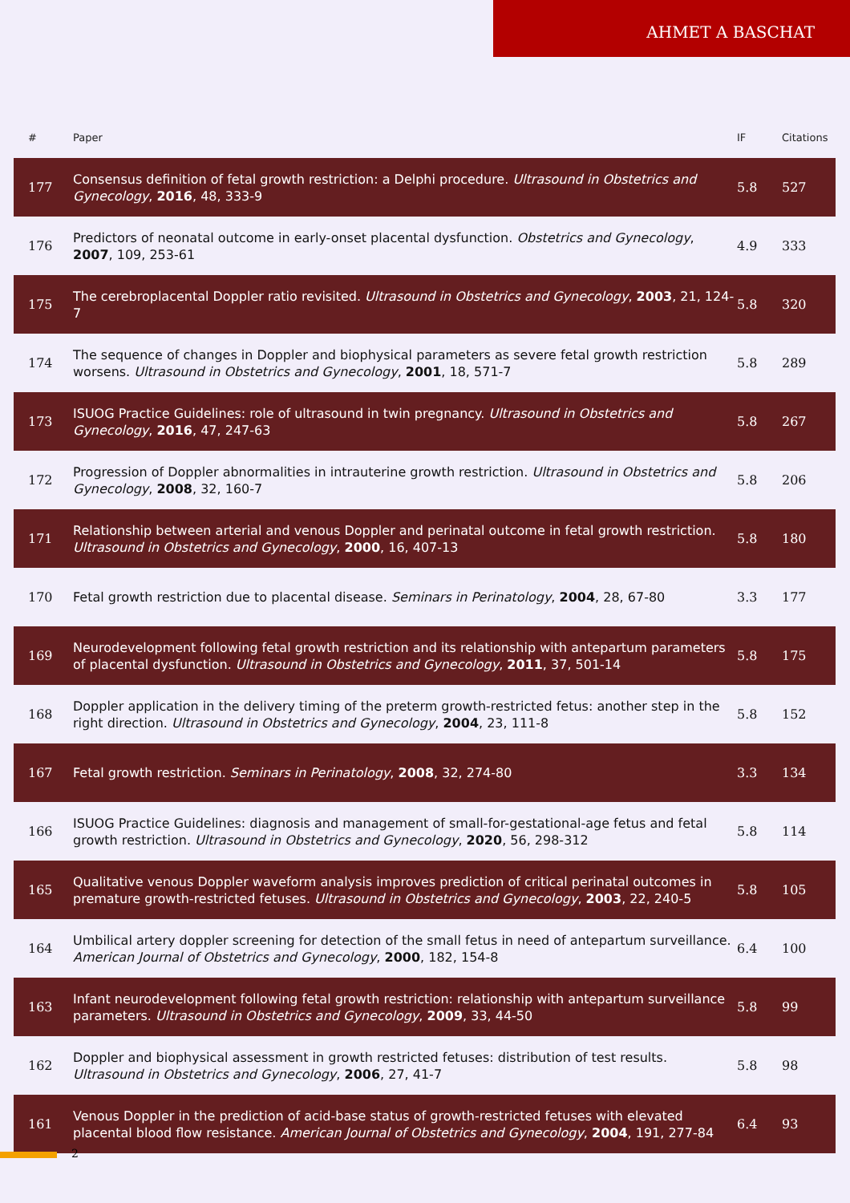AHMET A BASCHAT
| # | Paper | IF | Citations |
| --- | --- | --- | --- |
| 177 | Consensus definition of fetal growth restriction: a Delphi procedure. Ultrasound in Obstetrics and Gynecology , 2016 , 48, 333-9 | 5.8 | 527 |
| 176 | Predictors of neonatal outcome in early-onset placental dysfunction. Obstetrics and Gynecology , 2007 , 109, 253-61 | 4.9 | 333 |
| 175 | The cerebroplacental Doppler ratio revisited. Ultrasound in Obstetrics and Gynecology , 2003 , 21, 124-7 | 5.8 | 320 |
| 174 | The sequence of changes in Doppler and biophysical parameters as severe fetal growth restriction worsens. Ultrasound in Obstetrics and Gynecology , 2001 , 18, 571-7 | 5.8 | 289 |
| 173 | ISUOG Practice Guidelines: role of ultrasound in twin pregnancy. Ultrasound in Obstetrics and Gynecology , 2016 , 47, 247-63 | 5.8 | 267 |
| 172 | Progression of Doppler abnormalities in intrauterine growth restriction. Ultrasound in Obstetrics and Gynecology , 2008 , 32, 160-7 | 5.8 | 206 |
| 171 | Relationship between arterial and venous Doppler and perinatal outcome in fetal growth restriction. Ultrasound in Obstetrics and Gynecology , 2000 , 16, 407-13 | 5.8 | 180 |
| 170 | Fetal growth restriction due to placental disease. Seminars in Perinatology , 2004 , 28, 67-80 | 3.3 | 177 |
| 169 | Neurodevelopment following fetal growth restriction and its relationship with antepartum parameters of placental dysfunction. Ultrasound in Obstetrics and Gynecology , 2011 , 37, 501-14 | 5.8 | 175 |
| 168 | Doppler application in the delivery timing of the preterm growth-restricted fetus: another step in the right direction. Ultrasound in Obstetrics and Gynecology , 2004 , 23, 111-8 | 5.8 | 152 |
| 167 | Fetal growth restriction. Seminars in Perinatology , 2008 , 32, 274-80 | 3.3 | 134 |
| 166 | ISUOG Practice Guidelines: diagnosis and management of small-for-gestational-age fetus and fetal growth restriction. Ultrasound in Obstetrics and Gynecology , 2020 , 56, 298-312 | 5.8 | 114 |
| 165 | Qualitative venous Doppler waveform analysis improves prediction of critical perinatal outcomes in premature growth-restricted fetuses. Ultrasound in Obstetrics and Gynecology , 2003 , 22, 240-5 | 5.8 | 105 |
| 164 | Umbilical artery doppler screening for detection of the small fetus in need of antepartum surveillance. American Journal of Obstetrics and Gynecology , 2000 , 182, 154-8 | 6.4 | 100 |
| 163 | Infant neurodevelopment following fetal growth restriction: relationship with antepartum surveillance parameters. Ultrasound in Obstetrics and Gynecology , 2009 , 33, 44-50 | 5.8 | 99 |
| 162 | Doppler and biophysical assessment in growth restricted fetuses: distribution of test results. Ultrasound in Obstetrics and Gynecology , 2006 , 27, 41-7 | 5.8 | 98 |
| 161 | Venous Doppler in the prediction of acid-base status of growth-restricted fetuses with elevated placental blood flow resistance. American Journal of Obstetrics and Gynecology , 2004 , 191, 277-84 | 6.4 | 93 |
2